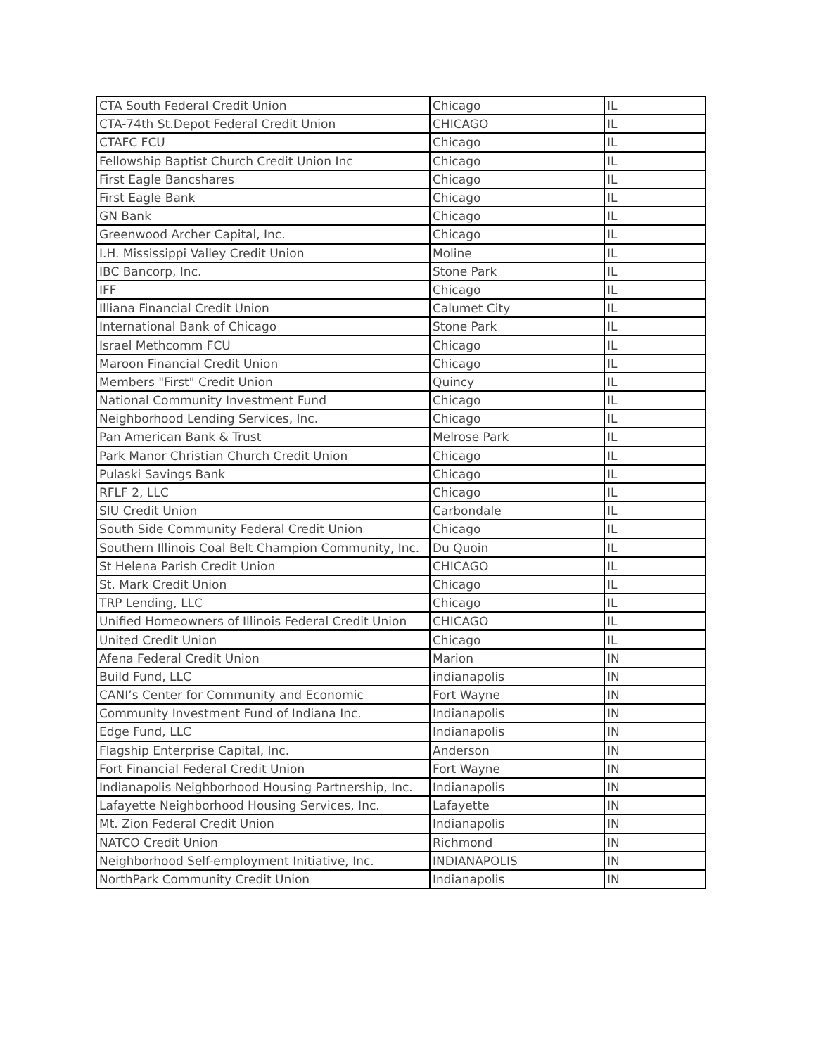| CTA South Federal Credit Union | Chicago | IL |
| CTA-74th St.Depot Federal Credit Union | CHICAGO | IL |
| CTAFC FCU | Chicago | IL |
| Fellowship Baptist Church Credit Union Inc | Chicago | IL |
| First Eagle Bancshares | Chicago | IL |
| First Eagle Bank | Chicago | IL |
| GN Bank | Chicago | IL |
| Greenwood Archer Capital, Inc. | Chicago | IL |
| I.H. Mississippi Valley Credit Union | Moline | IL |
| IBC Bancorp, Inc. | Stone Park | IL |
| IFF | Chicago | IL |
| Illiana Financial Credit Union | Calumet City | IL |
| International Bank of Chicago | Stone Park | IL |
| Israel Methcomm FCU | Chicago | IL |
| Maroon Financial Credit Union | Chicago | IL |
| Members "First" Credit Union | Quincy | IL |
| National Community Investment Fund | Chicago | IL |
| Neighborhood Lending Services, Inc. | Chicago | IL |
| Pan American Bank & Trust | Melrose Park | IL |
| Park Manor Christian Church Credit Union | Chicago | IL |
| Pulaski Savings Bank | Chicago | IL |
| RFLF 2, LLC | Chicago | IL |
| SIU Credit Union | Carbondale | IL |
| South Side Community Federal Credit Union | Chicago | IL |
| Southern Illinois Coal Belt Champion Community, Inc. | Du Quoin | IL |
| St Helena Parish Credit Union | CHICAGO | IL |
| St. Mark Credit Union | Chicago | IL |
| TRP Lending, LLC | Chicago | IL |
| Unified Homeowners of Illinois Federal Credit Union | CHICAGO | IL |
| United Credit Union | Chicago | IL |
| Afena Federal Credit Union | Marion | IN |
| Build Fund, LLC | indianapolis | IN |
| CANI’s Center for Community and Economic | Fort Wayne | IN |
| Community Investment Fund of Indiana Inc. | Indianapolis | IN |
| Edge Fund, LLC | Indianapolis | IN |
| Flagship Enterprise Capital, Inc. | Anderson | IN |
| Fort Financial Federal Credit Union | Fort Wayne | IN |
| Indianapolis Neighborhood Housing Partnership, Inc. | Indianapolis | IN |
| Lafayette Neighborhood Housing Services, Inc. | Lafayette | IN |
| Mt. Zion Federal Credit Union | Indianapolis | IN |
| NATCO Credit Union | Richmond | IN |
| Neighborhood Self-employment Initiative, Inc. | INDIANAPOLIS | IN |
| NorthPark Community Credit Union | Indianapolis | IN |